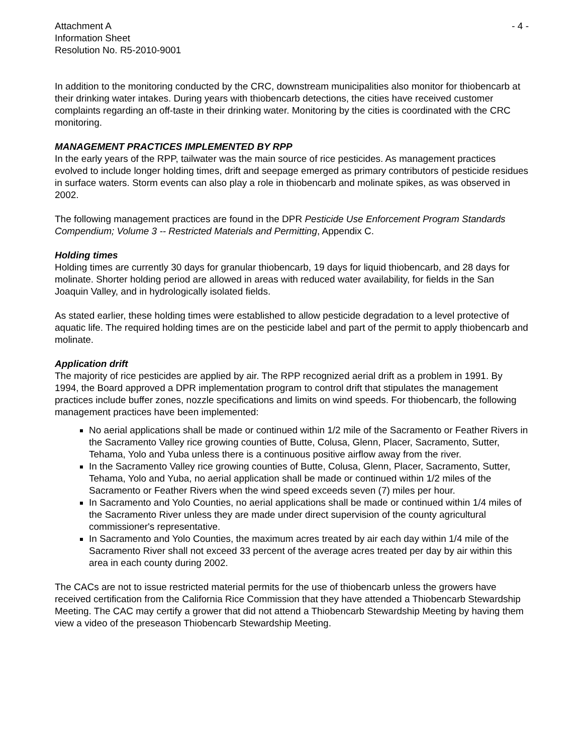Attachment A
Information Sheet
Resolution No. R5-2010-9001
- 4 -
In addition to the monitoring conducted by the CRC, downstream municipalities also monitor for thiobencarb at their drinking water intakes. During years with thiobencarb detections, the cities have received customer complaints regarding an off-taste in their drinking water. Monitoring by the cities is coordinated with the CRC monitoring.
MANAGEMENT PRACTICES IMPLEMENTED BY RPP
In the early years of the RPP, tailwater was the main source of rice pesticides. As management practices evolved to include longer holding times, drift and seepage emerged as primary contributors of pesticide residues in surface waters. Storm events can also play a role in thiobencarb and molinate spikes, as was observed in 2002.
The following management practices are found in the DPR Pesticide Use Enforcement Program Standards Compendium; Volume 3 -- Restricted Materials and Permitting, Appendix C.
Holding times
Holding times are currently 30 days for granular thiobencarb, 19 days for liquid thiobencarb, and 28 days for molinate. Shorter holding period are allowed in areas with reduced water availability, for fields in the San Joaquin Valley, and in hydrologically isolated fields.
As stated earlier, these holding times were established to allow pesticide degradation to a level protective of aquatic life. The required holding times are on the pesticide label and part of the permit to apply thiobencarb and molinate.
Application drift
The majority of rice pesticides are applied by air. The RPP recognized aerial drift as a problem in 1991. By 1994, the Board approved a DPR implementation program to control drift that stipulates the management practices include buffer zones, nozzle specifications and limits on wind speeds. For thiobencarb, the following management practices have been implemented:
No aerial applications shall be made or continued within 1/2 mile of the Sacramento or Feather Rivers in the Sacramento Valley rice growing counties of Butte, Colusa, Glenn, Placer, Sacramento, Sutter, Tehama, Yolo and Yuba unless there is a continuous positive airflow away from the river.
In the Sacramento Valley rice growing counties of Butte, Colusa, Glenn, Placer, Sacramento, Sutter, Tehama, Yolo and Yuba, no aerial application shall be made or continued within 1/2 miles of the Sacramento or Feather Rivers when the wind speed exceeds seven (7) miles per hour.
In Sacramento and Yolo Counties, no aerial applications shall be made or continued within 1/4 miles of the Sacramento River unless they are made under direct supervision of the county agricultural commissioner's representative.
In Sacramento and Yolo Counties, the maximum acres treated by air each day within 1/4 mile of the Sacramento River shall not exceed 33 percent of the average acres treated per day by air within this area in each county during 2002.
The CACs are not to issue restricted material permits for the use of thiobencarb unless the growers have received certification from the California Rice Commission that they have attended a Thiobencarb Stewardship Meeting. The CAC may certify a grower that did not attend a Thiobencarb Stewardship Meeting by having them view a video of the preseason Thiobencarb Stewardship Meeting.